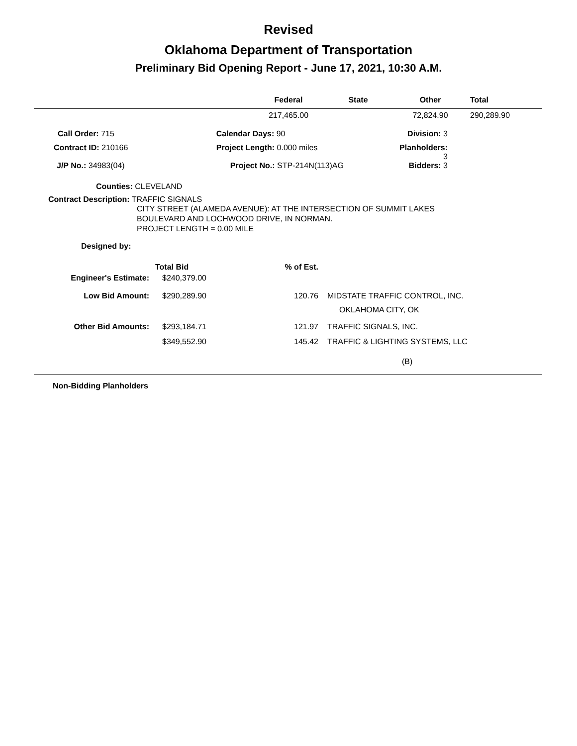Revised
Oklahoma Department of Transportation
Preliminary Bid Opening Report - June 17, 2021, 10:30 A.M.
| | Federal | State | Other | Total |
| --- | --- | --- | --- | --- |
| | 217,465.00 | | 72,824.90 | 290,289.90 |
| Call Order: 715 | Calendar Days: 90 | Division: 3 |
| Contract ID: 210166 | Project Length: 0.000 miles | Planholders: 3 |
| J/P No.: 34983(04) | Project No.: STP-214N(113)AG | Bidders: 3 |
Counties: CLEVELAND
Contract Description: TRAFFIC SIGNALS
CITY STREET (ALAMEDA AVENUE): AT THE INTERSECTION OF SUMMIT LAKES
BOULEVARD AND LOCHWOOD DRIVE, IN NORMAN.
PROJECT LENGTH = 0.00 MILE
Designed by:
| | Total Bid | % of Est. | |
| Engineer's Estimate: | $240,379.00 | | |
| Low Bid Amount: | $290,289.90 | 120.76 | MIDSTATE TRAFFIC CONTROL, INC. |
| | | | OKLAHOMA CITY, OK |
| Other Bid Amounts: | $293,184.71 | 121.97 | TRAFFIC SIGNALS, INC. |
| | $349,552.90 | 145.42 | TRAFFIC & LIGHTING SYSTEMS, LLC |
| | | | (B) |
Non-Bidding Planholders